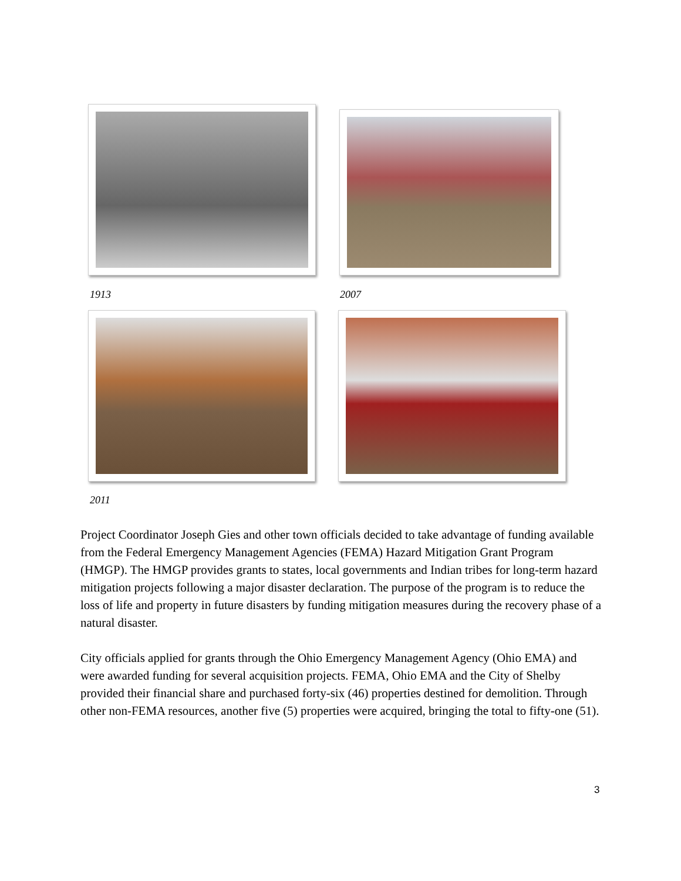1913 2007
2011
Project Coordinator Joseph Gies and other town officials decided to take advantage of funding available from the Federal Emergency Management Agencies (FEMA) Hazard Mitigation Grant Program (HMGP). The HMGP provides grants to states, local governments and Indian tribes for long-term hazard mitigation projects following a major disaster declaration. The purpose of the program is to reduce the loss of life and property in future disasters by funding mitigation measures during the recovery phase of a natural disaster.
City officials applied for grants through the Ohio Emergency Management Agency (Ohio EMA) and were awarded funding for several acquisition projects. FEMA, Ohio EMA and the City of Shelby provided their financial share and purchased forty-six (46) properties destined for demolition. Through other non-FEMA resources, another five (5) properties were acquired, bringing the total to fifty-one (51).
3